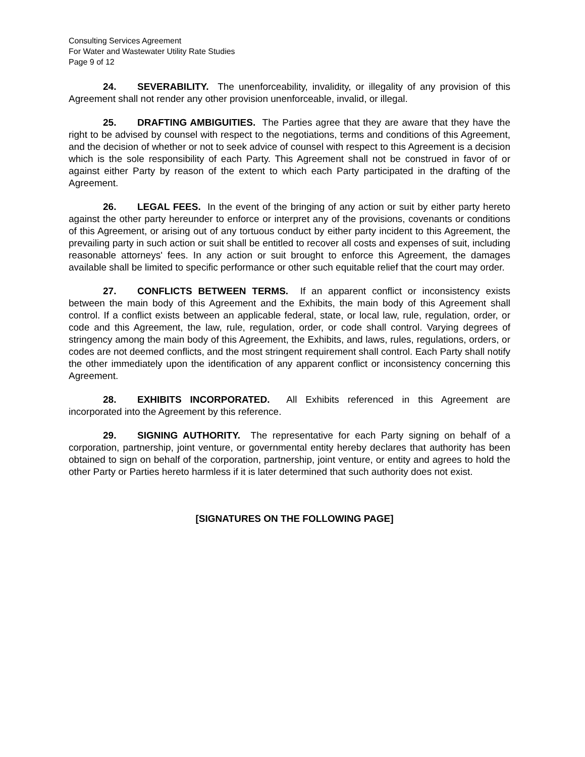Consulting Services Agreement
For Water and Wastewater Utility Rate Studies
Page 9 of 12
24. SEVERABILITY. The unenforceability, invalidity, or illegality of any provision of this Agreement shall not render any other provision unenforceable, invalid, or illegal.
25. DRAFTING AMBIGUITIES. The Parties agree that they are aware that they have the right to be advised by counsel with respect to the negotiations, terms and conditions of this Agreement, and the decision of whether or not to seek advice of counsel with respect to this Agreement is a decision which is the sole responsibility of each Party. This Agreement shall not be construed in favor of or against either Party by reason of the extent to which each Party participated in the drafting of the Agreement.
26. LEGAL FEES. In the event of the bringing of any action or suit by either party hereto against the other party hereunder to enforce or interpret any of the provisions, covenants or conditions of this Agreement, or arising out of any tortuous conduct by either party incident to this Agreement, the prevailing party in such action or suit shall be entitled to recover all costs and expenses of suit, including reasonable attorneys' fees. In any action or suit brought to enforce this Agreement, the damages available shall be limited to specific performance or other such equitable relief that the court may order.
27. CONFLICTS BETWEEN TERMS. If an apparent conflict or inconsistency exists between the main body of this Agreement and the Exhibits, the main body of this Agreement shall control. If a conflict exists between an applicable federal, state, or local law, rule, regulation, order, or code and this Agreement, the law, rule, regulation, order, or code shall control. Varying degrees of stringency among the main body of this Agreement, the Exhibits, and laws, rules, regulations, orders, or codes are not deemed conflicts, and the most stringent requirement shall control. Each Party shall notify the other immediately upon the identification of any apparent conflict or inconsistency concerning this Agreement.
28. EXHIBITS INCORPORATED. All Exhibits referenced in this Agreement are incorporated into the Agreement by this reference.
29. SIGNING AUTHORITY. The representative for each Party signing on behalf of a corporation, partnership, joint venture, or governmental entity hereby declares that authority has been obtained to sign on behalf of the corporation, partnership, joint venture, or entity and agrees to hold the other Party or Parties hereto harmless if it is later determined that such authority does not exist.
[SIGNATURES ON THE FOLLOWING PAGE]